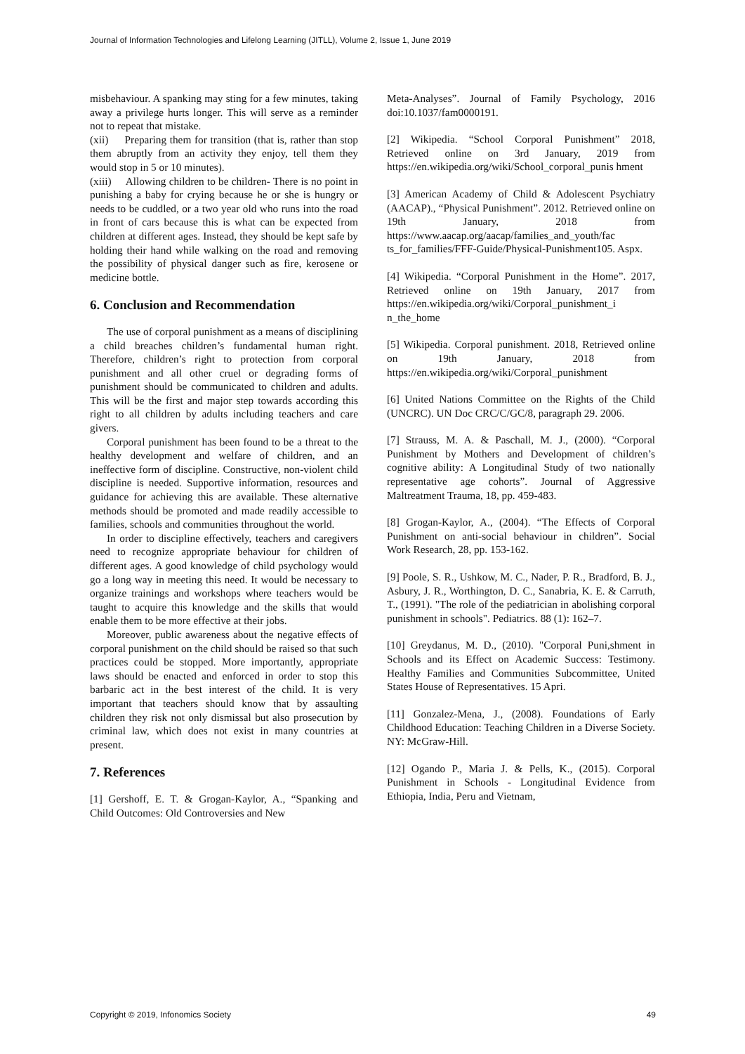Journal of Information Technologies and Lifelong Learning (JITLL), Volume 2, Issue 1, June 2019
misbehaviour. A spanking may sting for a few minutes, taking away a privilege hurts longer. This will serve as a reminder not to repeat that mistake.
(xii) Preparing them for transition (that is, rather than stop them abruptly from an activity they enjoy, tell them they would stop in 5 or 10 minutes).
(xiii) Allowing children to be children- There is no point in punishing a baby for crying because he or she is hungry or needs to be cuddled, or a two year old who runs into the road in front of cars because this is what can be expected from children at different ages. Instead, they should be kept safe by holding their hand while walking on the road and removing the possibility of physical danger such as fire, kerosene or medicine bottle.
6. Conclusion and Recommendation
The use of corporal punishment as a means of disciplining a child breaches children’s fundamental human right. Therefore, children’s right to protection from corporal punishment and all other cruel or degrading forms of punishment should be communicated to children and adults. This will be the first and major step towards according this right to all children by adults including teachers and care givers.
Corporal punishment has been found to be a threat to the healthy development and welfare of children, and an ineffective form of discipline. Constructive, non-violent child discipline is needed. Supportive information, resources and guidance for achieving this are available. These alternative methods should be promoted and made readily accessible to families, schools and communities throughout the world.
In order to discipline effectively, teachers and caregivers need to recognize appropriate behaviour for children of different ages. A good knowledge of child psychology would go a long way in meeting this need. It would be necessary to organize trainings and workshops where teachers would be taught to acquire this knowledge and the skills that would enable them to be more effective at their jobs.
Moreover, public awareness about the negative effects of corporal punishment on the child should be raised so that such practices could be stopped. More importantly, appropriate laws should be enacted and enforced in order to stop this barbaric act in the best interest of the child. It is very important that teachers should know that by assaulting children they risk not only dismissal but also prosecution by criminal law, which does not exist in many countries at present.
7. References
[1] Gershoff, E. T. & Grogan-Kaylor, A., “Spanking and Child Outcomes: Old Controversies and New
Meta-Analyses”. Journal of Family Psychology, 2016 doi:10.1037/fam0000191.
[2] Wikipedia. “School Corporal Punishment” 2018, Retrieved online on 3rd January, 2019 from https://en.wikipedia.org/wiki/School_corporal_punis hment
[3] American Academy of Child & Adolescent Psychiatry (AACAP)., “Physical Punishment”. 2012. Retrieved online on 19th January, 2018 from https://www.aacap.org/aacap/families_and_youth/fac ts_for_families/FFF-Guide/Physical-Punishment105. Aspx.
[4] Wikipedia. “Corporal Punishment in the Home”. 2017, Retrieved online on 19th January, 2017 from https://en.wikipedia.org/wiki/Corporal_punishment_i n_the_home
[5] Wikipedia. Corporal punishment. 2018, Retrieved online on 19th January, 2018 from https://en.wikipedia.org/wiki/Corporal_punishment
[6] United Nations Committee on the Rights of the Child (UNCRC). UN Doc CRC/C/GC/8, paragraph 29. 2006.
[7] Strauss, M. A. & Paschall, M. J., (2000). “Corporal Punishment by Mothers and Development of children’s cognitive ability: A Longitudinal Study of two nationally representative age cohorts”. Journal of Aggressive Maltreatment Trauma, 18, pp. 459-483.
[8] Grogan-Kaylor, A., (2004). “The Effects of Corporal Punishment on anti-social behaviour in children”. Social Work Research, 28, pp. 153-162.
[9] Poole, S. R., Ushkow, M. C., Nader, P. R., Bradford, B. J., Asbury, J. R., Worthington, D. C., Sanabria, K. E. & Carruth, T., (1991). "The role of the pediatrician in abolishing corporal punishment in schools". Pediatrics. 88 (1): 162–7.
[10] Greydanus, M. D., (2010). "Corporal Puni,shment in Schools and its Effect on Academic Success: Testimony. Healthy Families and Communities Subcommittee, United States House of Representatives. 15 Apri.
[11] Gonzalez-Mena, J., (2008). Foundations of Early Childhood Education: Teaching Children in a Diverse Society. NY: McGraw-Hill.
[12] Ogando P., Maria J. & Pells, K., (2015). Corporal Punishment in Schools - Longitudinal Evidence from Ethiopia, India, Peru and Vietnam,
Copyright © 2019, Infonomics Society 49